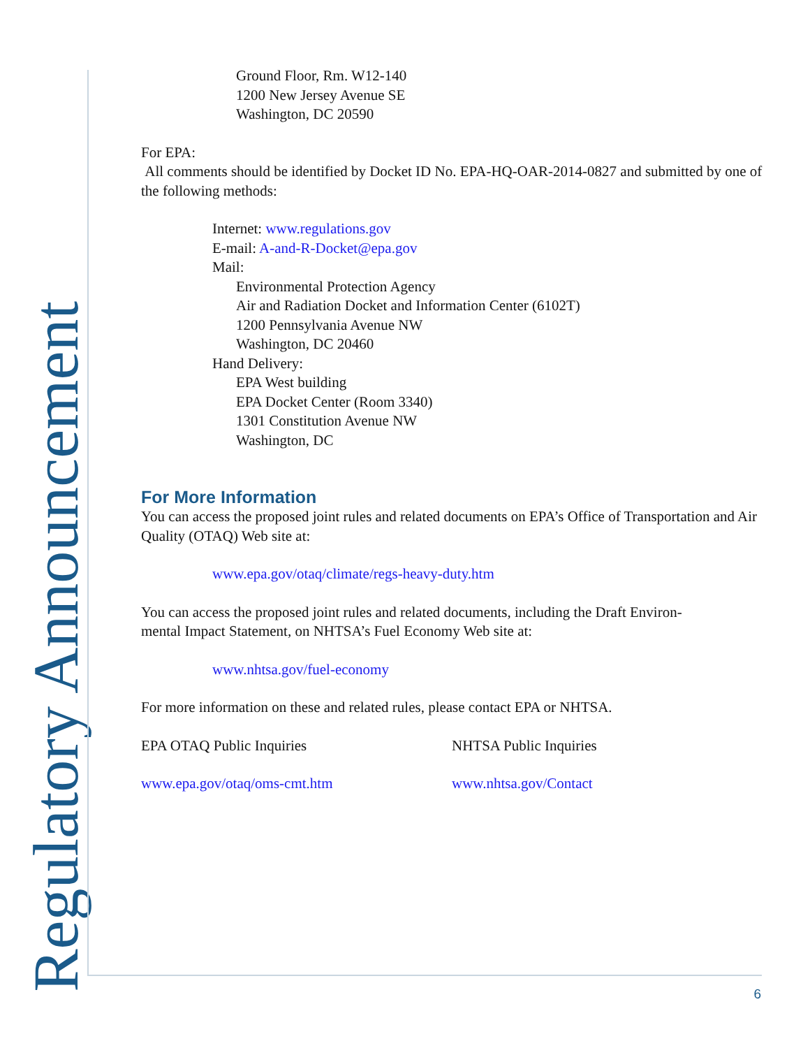Regulatory Announcement
Ground Floor, Rm. W12-140
1200 New Jersey Avenue SE
Washington, DC 20590
For EPA:
All comments should be identified by Docket ID No. EPA-HQ-OAR-2014-0827 and submitted by one of the following methods:
Internet: www.regulations.gov
E-mail: A-and-R-Docket@epa.gov
Mail:
Environmental Protection Agency
Air and Radiation Docket and Information Center (6102T)
1200 Pennsylvania Avenue NW
Washington, DC 20460
Hand Delivery:
EPA West building
EPA Docket Center (Room 3340)
1301 Constitution Avenue NW
Washington, DC
For More Information
You can access the proposed joint rules and related documents on EPA’s Office of Transportation and Air Quality (OTAQ) Web site at:
www.epa.gov/otaq/climate/regs-heavy-duty.htm
You can access the proposed joint rules and related documents, including the Draft Environ-
mental Impact Statement, on NHTSA’s Fuel Economy Web site at:
www.nhtsa.gov/fuel-economy
For more information on these and related rules, please contact EPA or NHTSA.
EPA OTAQ Public Inquiries NHTSA Public Inquiries
www.epa.gov/otaq/oms-cmt.htm www.nhtsa.gov/Contact
6